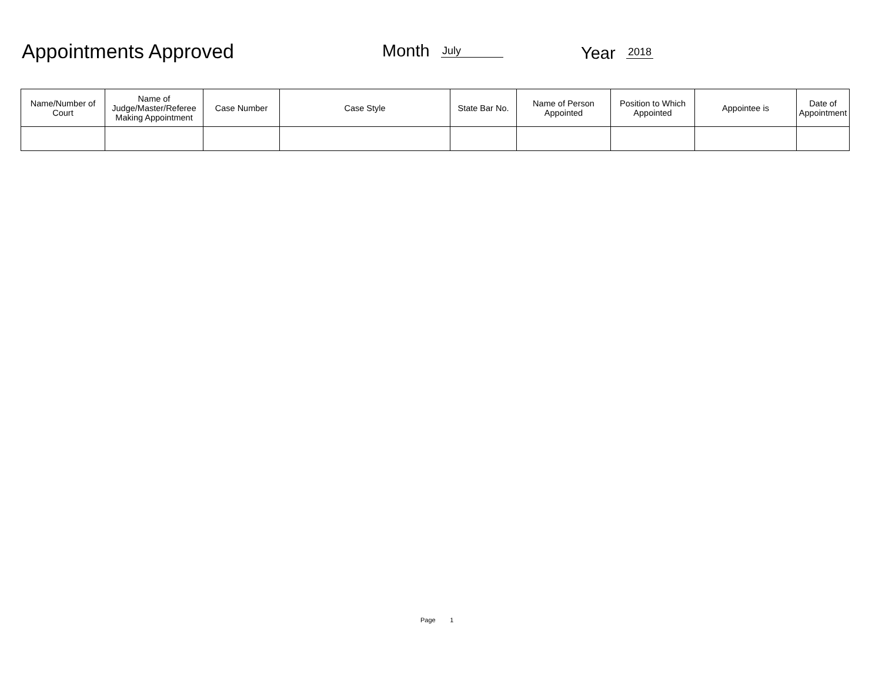Appointments Approved Month July Year 2018
| Name/Number of Court | Name of Judge/Master/Referee Making Appointment | Case Number | Case Style | State Bar No. | Name of Person Appointed | Position to Which Appointed | Appointee is | Date of Appointment |
| --- | --- | --- | --- | --- | --- | --- | --- | --- |
Page 1